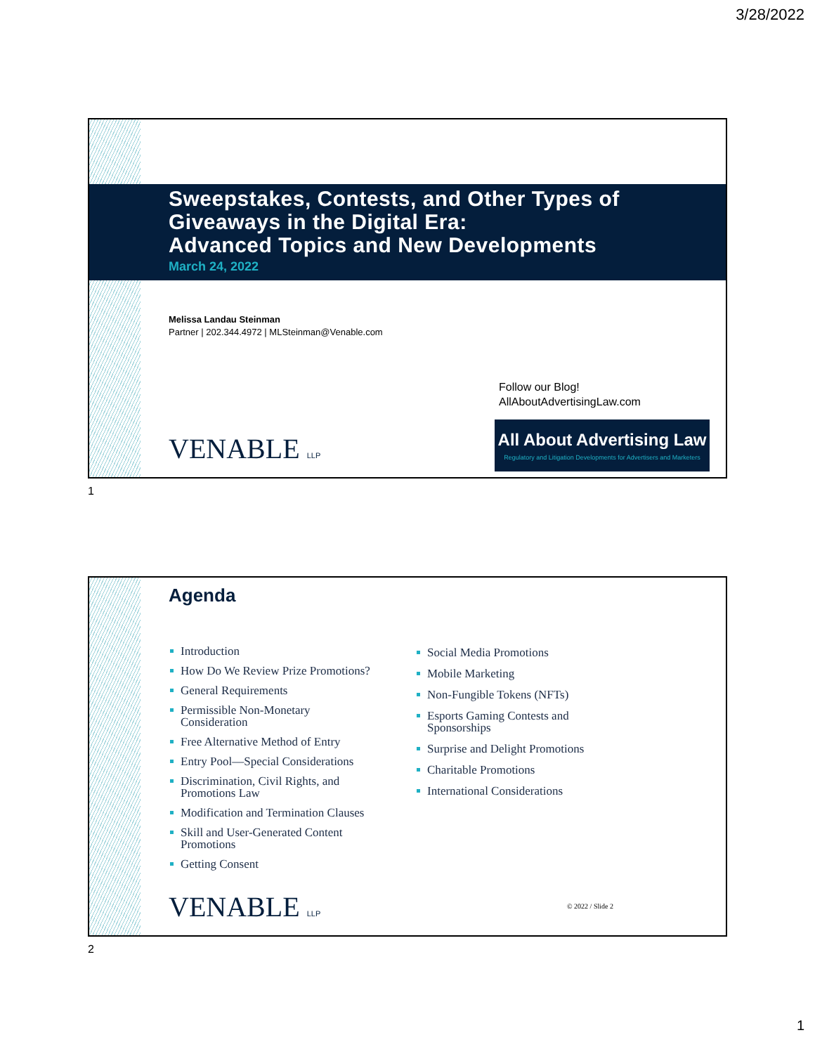3/28/2022
Sweepstakes, Contests, and Other Types of
Giveaways in the Digital Era:
Advanced Topics and New Developments
March 24, 2022
Melissa Landau Steinman
Partner | 202.344.4972 | MLSteinman@Venable.com
Follow our Blog!
AllAboutAdvertisingLaw.com
All About Advertising Law
Regulatory and Litigation Developments for Advertisers and Marketers
VENABLE LLP
1
Agenda
Introduction
How Do We Review Prize Promotions?
General Requirements
Permissible Non-Monetary
Consideration
Free Alternative Method of Entry
Entry Pool—Special Considerations
Discrimination, Civil Rights, and
Promotions Law
Modification and Termination Clauses
Skill and User-Generated Content
Promotions
Getting Consent
Social Media Promotions
Mobile Marketing
Non-Fungible Tokens (NFTs)
Esports Gaming Contests and
Sponsorships
Surprise and Delight Promotions
Charitable Promotions
International Considerations
VENABLE LLP © 2022 / Slide 2
2
1